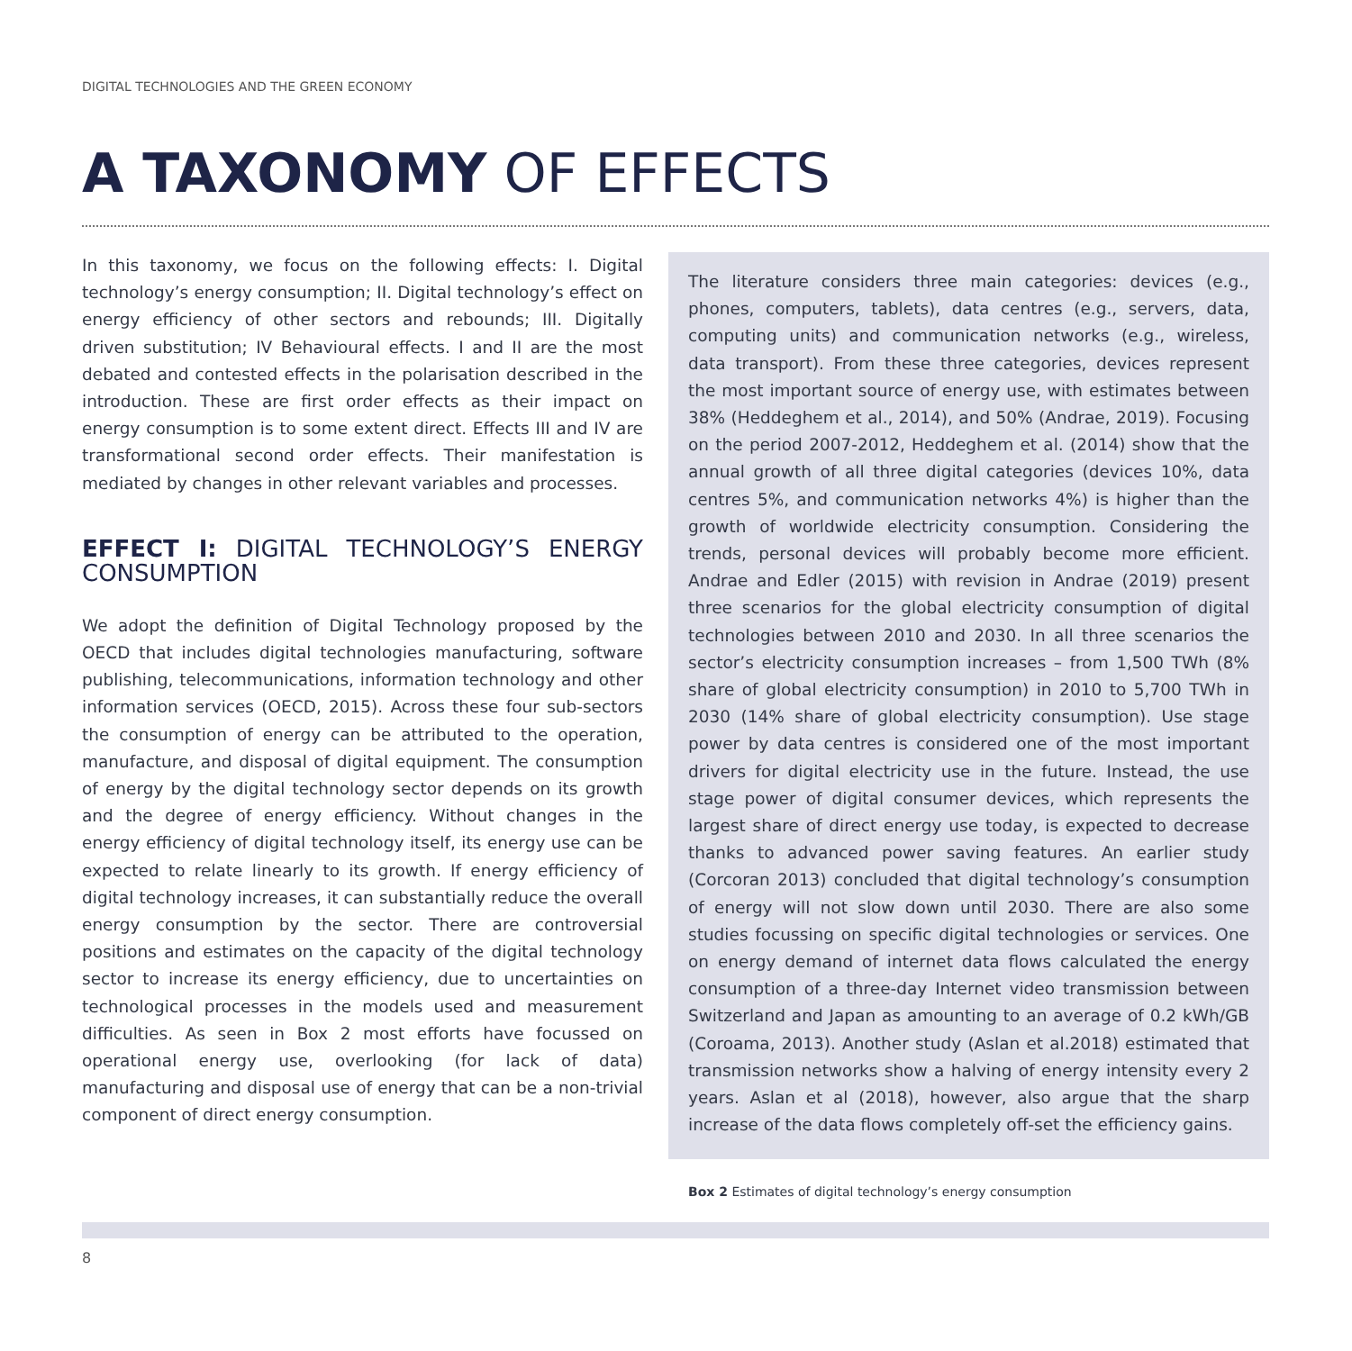DIGITAL TECHNOLOGIES AND THE GREEN ECONOMY
A TAXONOMY OF EFFECTS
In this taxonomy, we focus on the following effects: I. Digital technology’s energy consumption; II. Digital technology’s effect on energy efficiency of other sectors and rebounds; III. Digitally driven substitution; IV Behavioural effects. I and II are the most debated and contested effects in the polarisation described in the introduction. These are first order effects as their impact on energy consumption is to some extent direct. Effects III and IV are transformational second order effects. Their manifestation is mediated by changes in other relevant variables and processes.
EFFECT I: DIGITAL TECHNOLOGY’S ENERGY CONSUMPTION
We adopt the definition of Digital Technology proposed by the OECD that includes digital technologies manufacturing, software publishing, telecommunications, information technology and other information services (OECD, 2015). Across these four sub-sectors the consumption of energy can be attributed to the operation, manufacture, and disposal of digital equipment. The consumption of energy by the digital technology sector depends on its growth and the degree of energy efficiency. Without changes in the energy efficiency of digital technology itself, its energy use can be expected to relate linearly to its growth. If energy efficiency of digital technology increases, it can substantially reduce the overall energy consumption by the sector. There are controversial positions and estimates on the capacity of the digital technology sector to increase its energy efficiency, due to uncertainties on technological processes in the models used and measurement difficulties. As seen in Box 2 most efforts have focussed on operational energy use, overlooking (for lack of data) manufacturing and disposal use of energy that can be a non-trivial component of direct energy consumption.
The literature considers three main categories: devices (e.g., phones, computers, tablets), data centres (e.g., servers, data, computing units) and communication networks (e.g., wireless, data transport). From these three categories, devices represent the most important source of energy use, with estimates between 38% (Heddeghem et al., 2014), and 50% (Andrae, 2019). Focusing on the period 2007-2012, Heddeghem et al. (2014) show that the annual growth of all three digital categories (devices 10%, data centres 5%, and communication networks 4%) is higher than the growth of worldwide electricity consumption. Considering the trends, personal devices will probably become more efficient. Andrae and Edler (2015) with revision in Andrae (2019) present three scenarios for the global electricity consumption of digital technologies between 2010 and 2030. In all three scenarios the sector’s electricity consumption increases – from 1,500 TWh (8% share of global electricity consumption) in 2010 to 5,700 TWh in 2030 (14% share of global electricity consumption). Use stage power by data centres is considered one of the most important drivers for digital electricity use in the future. Instead, the use stage power of digital consumer devices, which represents the largest share of direct energy use today, is expected to decrease thanks to advanced power saving features. An earlier study (Corcoran 2013) concluded that digital technology’s consumption of energy will not slow down until 2030. There are also some studies focussing on specific digital technologies or services. One on energy demand of internet data flows calculated the energy consumption of a three-day Internet video transmission between Switzerland and Japan as amounting to an average of 0.2 kWh/GB (Coroama, 2013). Another study (Aslan et al.2018) estimated that transmission networks show a halving of energy intensity every 2 years. Aslan et al (2018), however, also argue that the sharp increase of the data flows completely off-set the efficiency gains.
Box 2 Estimates of digital technology’s energy consumption
8